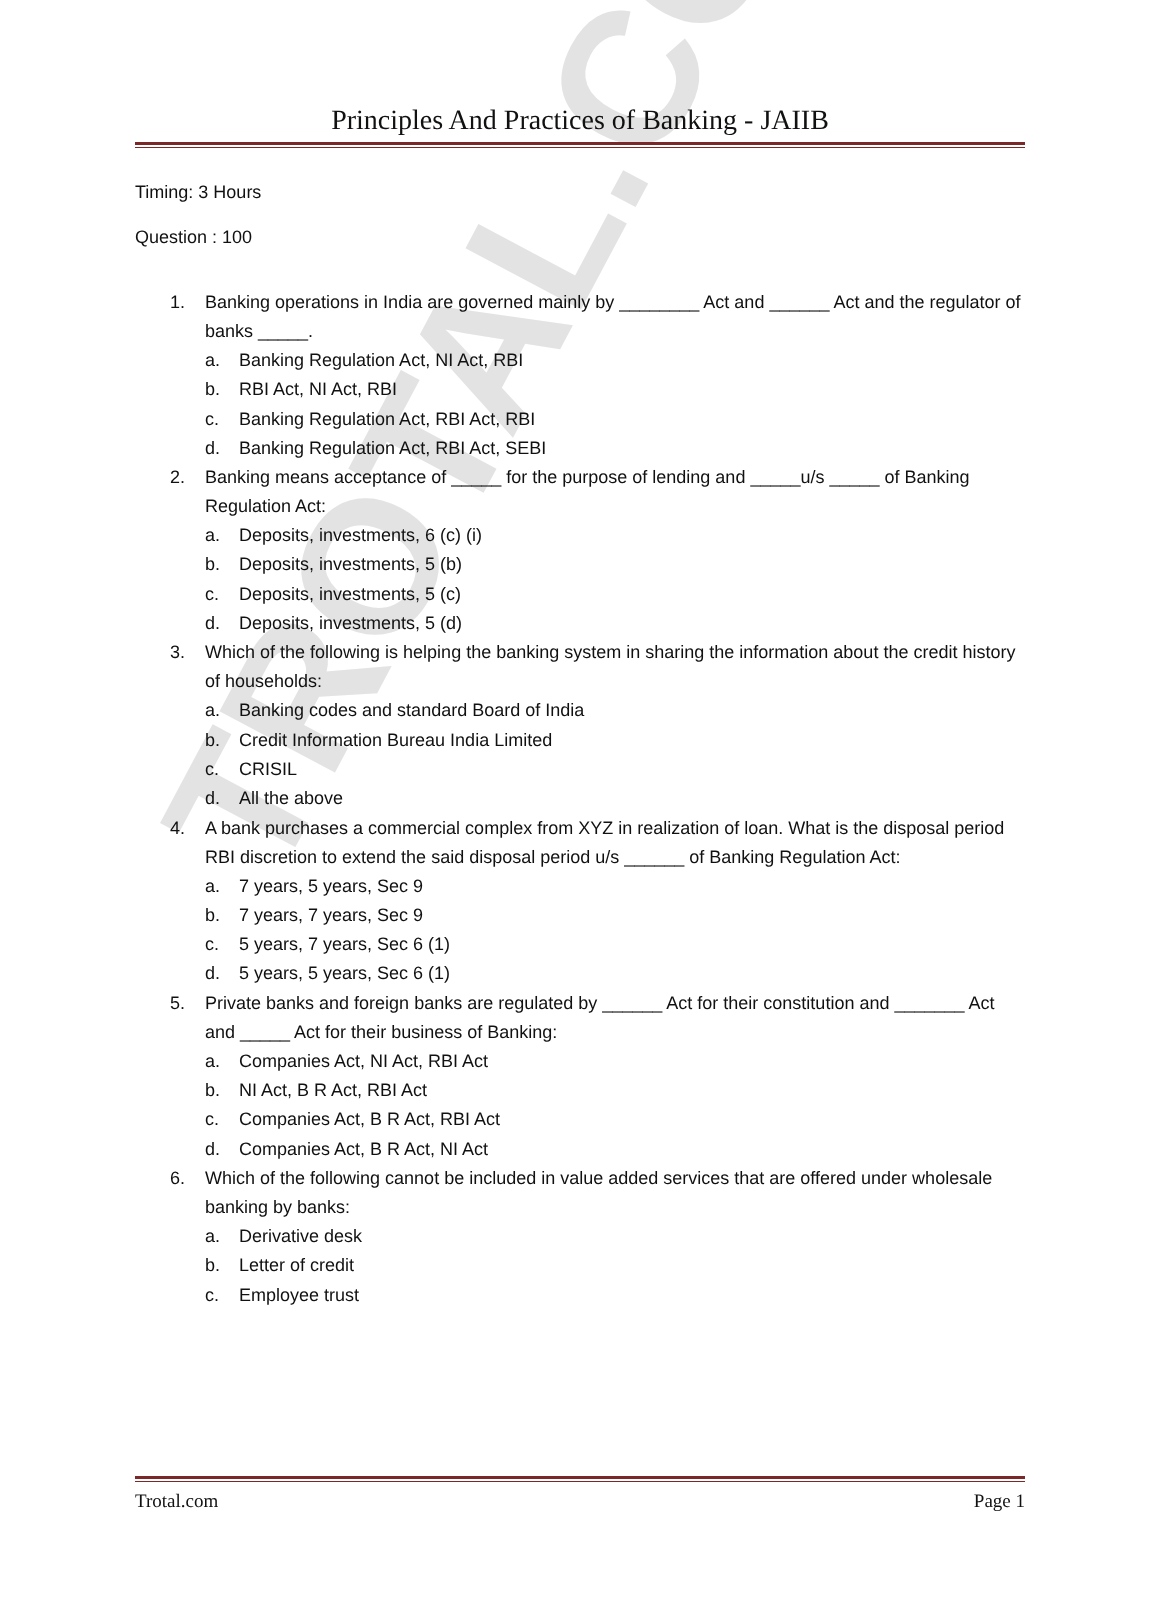TROTAL.COM
Principles And Practices of Banking - JAIIB
Timing: 3 Hours
Question : 100
1. Banking operations in India are governed mainly by ________ Act and ______ Act and the regulator of banks _____.
a. Banking Regulation Act, NI Act, RBI
b. RBI Act, NI Act, RBI
c. Banking Regulation Act, RBI Act, RBI
d. Banking Regulation Act, RBI Act, SEBI
2. Banking means acceptance of _____ for the purpose of lending and _____u/s _____ of Banking Regulation Act:
a. Deposits, investments, 6 (c) (i)
b. Deposits, investments, 5 (b)
c. Deposits, investments, 5 (c)
d. Deposits, investments, 5 (d)
3. Which of the following is helping the banking system in sharing the information about the credit history of households:
a. Banking codes and standard Board of India
b. Credit Information Bureau India Limited
c. CRISIL
d. All the above
4. A bank purchases a commercial complex from XYZ in realization of loan. What is the disposal period RBI discretion to extend the said disposal period u/s ______ of Banking Regulation Act:
a. 7 years, 5 years, Sec 9
b. 7 years, 7 years, Sec 9
c. 5 years, 7 years, Sec 6 (1)
d. 5 years, 5 years, Sec 6 (1)
5. Private banks and foreign banks are regulated by ______ Act for their constitution and _______ Act and _____ Act for their business of Banking:
a. Companies Act, NI Act, RBI Act
b. NI Act, B R Act, RBI Act
c. Companies Act, B R Act, RBI Act
d. Companies Act, B R Act, NI Act
6. Which of the following cannot be included in value added services that are offered under wholesale banking by banks:
a. Derivative desk
b. Letter of credit
c. Employee trust
Trotal.com Page 1